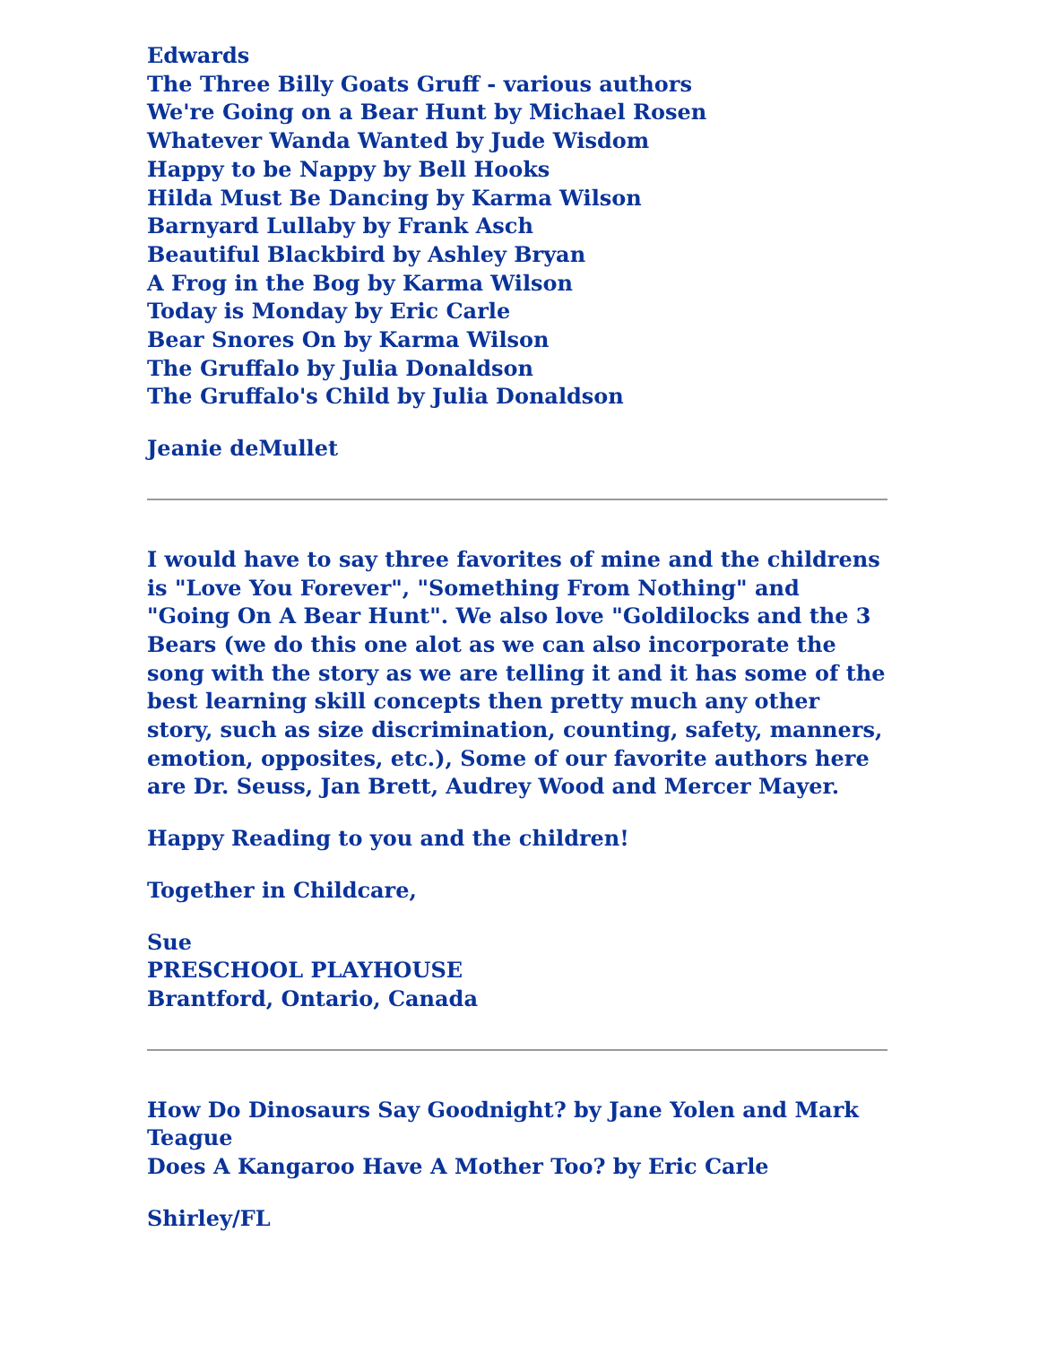Edwards
The Three Billy Goats Gruff - various authors
We're Going on a Bear Hunt by Michael Rosen
Whatever Wanda Wanted by Jude Wisdom
Happy to be Nappy by Bell Hooks
Hilda Must Be Dancing by Karma Wilson
Barnyard Lullaby by Frank Asch
Beautiful Blackbird by Ashley Bryan
A Frog in the Bog by Karma Wilson
Today is Monday by Eric Carle
Bear Snores On by Karma Wilson
The Gruffalo by Julia Donaldson
The Gruffalo's Child by Julia Donaldson
Jeanie deMullet
I would have to say three favorites of mine and the childrens is "Love You Forever", "Something From Nothing" and "Going On A Bear Hunt". We also love "Goldilocks and the 3 Bears (we do this one alot as we can also incorporate the song with the story as we are telling it and it has some of the best learning skill concepts then pretty much any other story, such as size discrimination, counting, safety, manners, emotion, opposites, etc.), Some of our favorite authors here are Dr. Seuss, Jan Brett, Audrey Wood and Mercer Mayer.
Happy Reading to you and the children!
Together in Childcare,
Sue
PRESCHOOL PLAYHOUSE
Brantford, Ontario, Canada
How Do Dinosaurs Say Goodnight? by Jane Yolen and Mark Teague
Does A Kangaroo Have A Mother Too? by Eric Carle
Shirley/FL